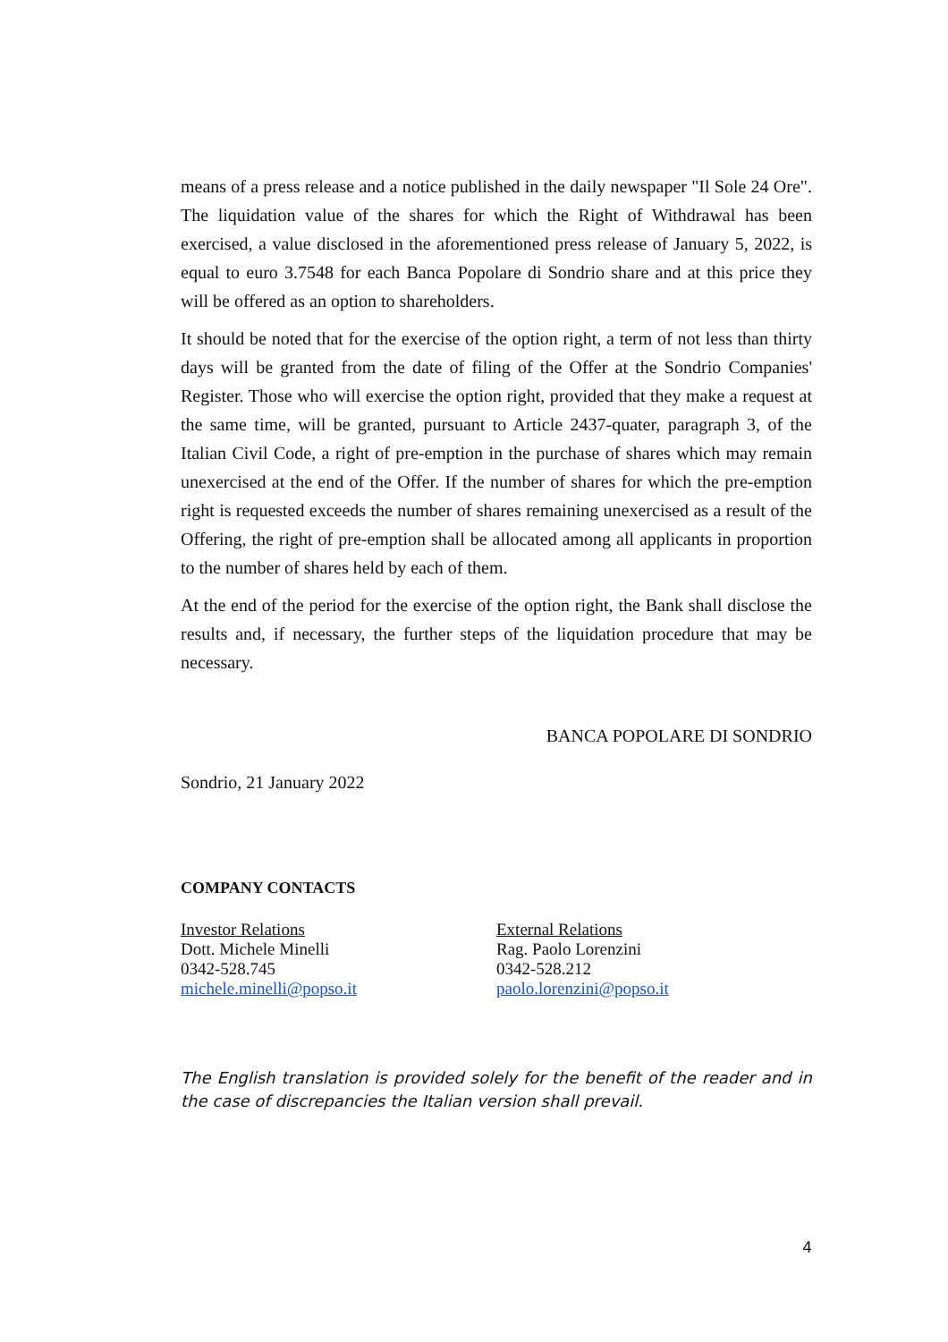means of a press release and a notice published in the daily newspaper "Il Sole 24 Ore". The liquidation value of the shares for which the Right of Withdrawal has been exercised, a value disclosed in the aforementioned press release of January 5, 2022, is equal to euro 3.7548 for each Banca Popolare di Sondrio share and at this price they will be offered as an option to shareholders.
It should be noted that for the exercise of the option right, a term of not less than thirty days will be granted from the date of filing of the Offer at the Sondrio Companies' Register. Those who will exercise the option right, provided that they make a request at the same time, will be granted, pursuant to Article 2437-quater, paragraph 3, of the Italian Civil Code, a right of pre-emption in the purchase of shares which may remain unexercised at the end of the Offer. If the number of shares for which the pre-emption right is requested exceeds the number of shares remaining unexercised as a result of the Offering, the right of pre-emption shall be allocated among all applicants in proportion to the number of shares held by each of them.
At the end of the period for the exercise of the option right, the Bank shall disclose the results and, if necessary, the further steps of the liquidation procedure that may be necessary.
BANCA POPOLARE DI SONDRIO
Sondrio, 21 January 2022
COMPANY CONTACTS
Investor Relations
Dott. Michele Minelli
0342-528.745
michele.minelli@popso.it
External Relations
Rag. Paolo Lorenzini
0342-528.212
paolo.lorenzini@popso.it
The English translation is provided solely for the benefit of the reader and in the case of discrepancies the Italian version shall prevail.
4